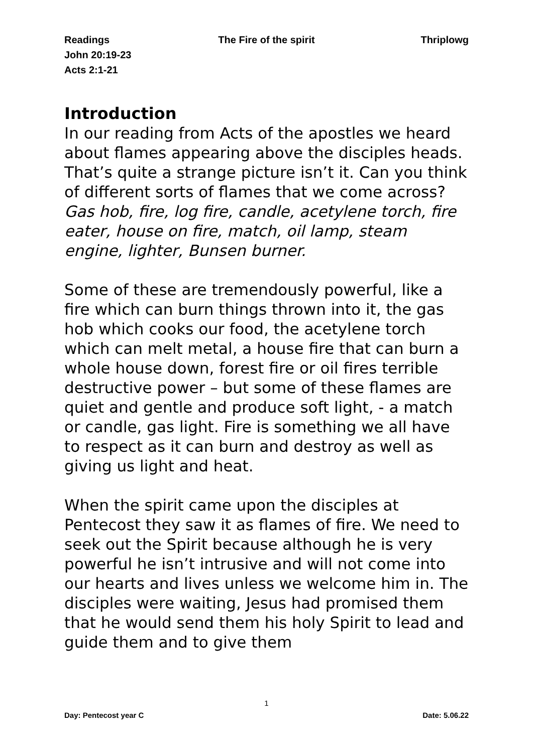Readings The Fire of the spirit Thriplowg
John 20:19-23
Acts 2:1-21
Introduction
In our reading from Acts of the apostles we heard about flames appearing above the disciples heads. That’s quite a strange picture isn’t it. Can you think of different sorts of flames that we come across?
Gas hob, fire, log fire, candle, acetylene torch, fire eater, house on fire, match, oil lamp, steam engine, lighter, Bunsen burner.
Some of these are tremendously powerful, like a fire which can burn things thrown into it, the gas hob which cooks our food, the acetylene torch which can melt metal, a house fire that can burn a whole house down, forest fire or oil fires terrible destructive power – but some of these flames are quiet and gentle and produce soft light, - a match or candle, gas light. Fire is something we all have to respect as it can burn and destroy as well as giving us light and heat.
When the spirit came upon the disciples at Pentecost they saw it as flames of fire. We need to seek out the Spirit because although he is very powerful he isn’t intrusive and will not come into our hearts and lives unless we welcome him in. The disciples were waiting, Jesus had promised them that he would send them his holy Spirit to lead and guide them and to give them
1
Day: Pentecost year C Date: 5.06.22